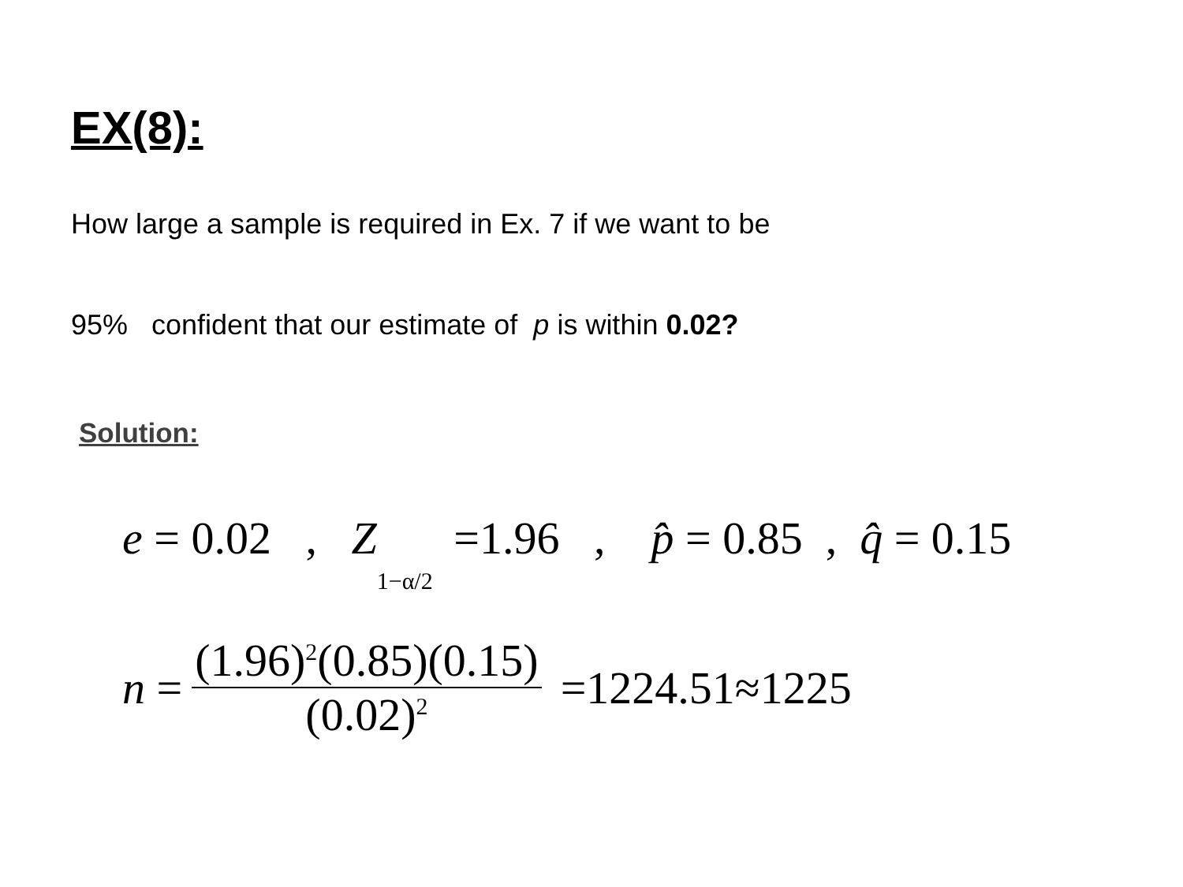EX(8):
How large a sample is required in Ex. 7 if we want to be
95% confident that our estimate of p is within 0.02?
Solution:
e = 0.02 , Z 1−α/2 =1.96 , p̂ = 0.85 , q̂ = 0.15
n = (1.96)<sup>2</sup>(0.85)(0.15) (0.02)<sup>2</sup> =1224.51≈1225